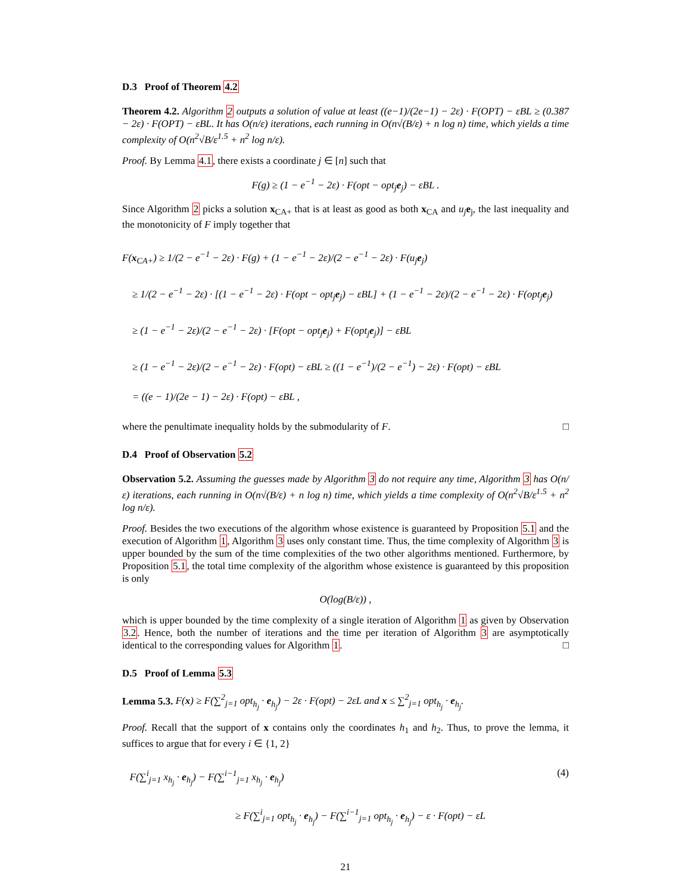D.3 Proof of Theorem 4.2
Theorem 4.2. Algorithm 2 outputs a solution of value at least ((e−1)/(2e−1) − 2ε) · F(OPT) − εBL ≥ (0.387 − 2ε) · F(OPT) − εBL. It has O(n/ε) iterations, each running in O(n√(B/ε) + n log n) time, which yields a time complexity of O(n<sup>2</sup>√B/ε<sup>1.5</sup> + n<sup>2</sup> log n/ε).
Proof. By Lemma 4.1, there exists a coordinate j ∈ [n] such that
F(g) ≥ (1 − e<sup>−1</sup> − 2ε) · F(opt − opt<sub>j</sub>e<sub>j</sub>) − εBL .
Since Algorithm 2 picks a solution x<sub>CA+</sub> that is at least as good as both x<sub>CA</sub> and u<sub>j</sub> e<sub>j</sub>, the last inequality and the monotonicity of F imply together that
F(x<sub>CA+</sub>) ≥ 1/(2 − e<sup>−1</sup> − 2ε) · F(g) + (1 − e<sup>−1</sup> − 2ε)/(2 − e<sup>−1</sup> − 2ε) · F(u<sub>j</sub>e<sub>j</sub>)
≥ 1/(2 − e<sup>−1</sup> − 2ε) · [(1 − e<sup>−1</sup> − 2ε) · F(opt − opt<sub>j</sub>e<sub>j</sub>) − εBL] + (1 − e<sup>−1</sup> − 2ε)/(2 − e<sup>−1</sup> − 2ε) · F(opt<sub>j</sub>e<sub>j</sub>)
≥ (1 − e<sup>−1</sup> − 2ε)/(2 − e<sup>−1</sup> − 2ε) · [F(opt − opt<sub>j</sub>e<sub>j</sub>) + F(opt<sub>j</sub>e<sub>j</sub>)] − εBL
≥ (1 − e<sup>−1</sup> − 2ε)/(2 − e<sup>−1</sup> − 2ε) · F(opt) − εBL ≥ ((1 − e<sup>−1</sup>)/(2 − e<sup>−1</sup>) − 2ε) · F(opt) − εBL
= ((e − 1)/(2e − 1) − 2ε) · F(opt) − εBL ,
where the penultimate inequality holds by the submodularity of F. □
D.4 Proof of Observation 5.2
Observation 5.2. Assuming the guesses made by Algorithm 3 do not require any time, Algorithm 3 has O(n/ε) iterations, each running in O(n√(B/ε) + n log n) time, which yields a time complexity of O(n<sup>2</sup>√B/ε<sup>1.5</sup> + n<sup>2</sup> log n/ε).
Proof. Besides the two executions of the algorithm whose existence is guaranteed by Proposition 5.1 and the execution of Algorithm 1, Algorithm 3 uses only constant time. Thus, the time complexity of Algorithm 3 is upper bounded by the sum of the time complexities of the two other algorithms mentioned. Furthermore, by Proposition 5.1, the total time complexity of the algorithm whose existence is guaranteed by this proposition is only
O(log(B/ε)) ,
which is upper bounded by the time complexity of a single iteration of Algorithm 1 as given by Observation 3.2. Hence, both the number of iterations and the time per iteration of Algorithm 3 are asymptotically identical to the corresponding values for Algorithm 1. □
D.5 Proof of Lemma 5.3
Lemma 5.3. F(x) ≥ F(∑<sup>2</sup><sub>j=1</sub> opt<sub>h<sub>j</sub></sub> · e<sub>h<sub>j</sub></sub>) − 2ε · F(opt) − 2εL and x ≤ ∑<sup>2</sup><sub>j=1</sub> opt<sub>h<sub>j</sub></sub> · e<sub>h<sub>j</sub></sub>.
Proof. Recall that the support of x contains only the coordinates h<sub>1</sub> and h<sub>2</sub>. Thus, to prove the lemma, it suffices to argue that for every i ∈ {1, 2}
F(∑<sup>i</sup><sub>j=1</sub> x<sub>h<sub>j</sub></sub> · e<sub>h<sub>j</sub></sub>) − F(∑<sup>i−1</sup><sub>j=1</sub> x<sub>h<sub>j</sub></sub> · e<sub>h<sub>j</sub></sub>) (4)
≥ F(∑<sup>i</sup><sub>j=1</sub> opt<sub>h<sub>j</sub></sub> · e<sub>h<sub>j</sub></sub>) − F(∑<sup>i−1</sup><sub>j=1</sub> opt<sub>h<sub>j</sub></sub> · e<sub>h<sub>j</sub></sub>) − ε · F(opt) − εL
21